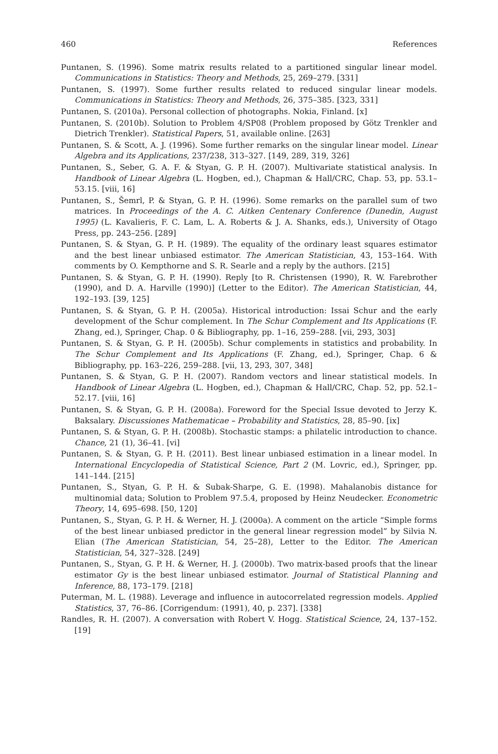460 References
Puntanen, S. (1996). Some matrix results related to a partitioned singular linear model. Communications in Statistics: Theory and Methods, 25, 269–279. [331]
Puntanen, S. (1997). Some further results related to reduced singular linear models. Communications in Statistics: Theory and Methods, 26, 375–385. [323, 331]
Puntanen, S. (2010a). Personal collection of photographs. Nokia, Finland. [x]
Puntanen, S. (2010b). Solution to Problem 4/SP08 (Problem proposed by Götz Trenkler and Dietrich Trenkler). Statistical Papers, 51, available online. [263]
Puntanen, S. & Scott, A. J. (1996). Some further remarks on the singular linear model. Linear Algebra and its Applications, 237/238, 313–327. [149, 289, 319, 326]
Puntanen, S., Seber, G. A. F. & Styan, G. P. H. (2007). Multivariate statistical analysis. In Handbook of Linear Algebra (L. Hogben, ed.), Chapman & Hall/CRC, Chap. 53, pp. 53.1–53.15. [viii, 16]
Puntanen, S., Šemrl, P. & Styan, G. P. H. (1996). Some remarks on the parallel sum of two matrices. In Proceedings of the A. C. Aitken Centenary Conference (Dunedin, August 1995) (L. Kavalieris, F. C. Lam, L. A. Roberts & J. A. Shanks, eds.), University of Otago Press, pp. 243–256. [289]
Puntanen, S. & Styan, G. P. H. (1989). The equality of the ordinary least squares estimator and the best linear unbiased estimator. The American Statistician, 43, 153–164. With comments by O. Kempthorne and S. R. Searle and a reply by the authors. [215]
Puntanen, S. & Styan, G. P. H. (1990). Reply [to R. Christensen (1990), R. W. Farebrother (1990), and D. A. Harville (1990)] (Letter to the Editor). The American Statistician, 44, 192–193. [39, 125]
Puntanen, S. & Styan, G. P. H. (2005a). Historical introduction: Issai Schur and the early development of the Schur complement. In The Schur Complement and Its Applications (F. Zhang, ed.), Springer, Chap. 0 & Bibliography, pp. 1–16, 259–288. [vii, 293, 303]
Puntanen, S. & Styan, G. P. H. (2005b). Schur complements in statistics and probability. In The Schur Complement and Its Applications (F. Zhang, ed.), Springer, Chap. 6 & Bibliography, pp. 163–226, 259–288. [vii, 13, 293, 307, 348]
Puntanen, S. & Styan, G. P. H. (2007). Random vectors and linear statistical models. In Handbook of Linear Algebra (L. Hogben, ed.), Chapman & Hall/CRC, Chap. 52, pp. 52.1–52.17. [viii, 16]
Puntanen, S. & Styan, G. P. H. (2008a). Foreword for the Special Issue devoted to Jerzy K. Baksalary. Discussiones Mathematicae – Probability and Statistics, 28, 85–90. [ix]
Puntanen, S. & Styan, G. P. H. (2008b). Stochastic stamps: a philatelic introduction to chance. Chance, 21 (1), 36–41. [vi]
Puntanen, S. & Styan, G. P. H. (2011). Best linear unbiased estimation in a linear model. In International Encyclopedia of Statistical Science, Part 2 (M. Lovric, ed.), Springer, pp. 141–144. [215]
Puntanen, S., Styan, G. P. H. & Subak-Sharpe, G. E. (1998). Mahalanobis distance for multinomial data; Solution to Problem 97.5.4, proposed by Heinz Neudecker. Econometric Theory, 14, 695–698. [50, 120]
Puntanen, S., Styan, G. P. H. & Werner, H. J. (2000a). A comment on the article “Simple forms of the best linear unbiased predictor in the general linear regression model” by Silvia N. Elian (The American Statistician, 54, 25–28), Letter to the Editor. The American Statistician, 54, 327–328. [249]
Puntanen, S., Styan, G. P. H. & Werner, H. J. (2000b). Two matrix-based proofs that the linear estimator Gy is the best linear unbiased estimator. Journal of Statistical Planning and Inference, 88, 173–179. [218]
Puterman, M. L. (1988). Leverage and influence in autocorrelated regression models. Applied Statistics, 37, 76–86. [Corrigendum: (1991), 40, p. 237]. [338]
Randles, R. H. (2007). A conversation with Robert V. Hogg. Statistical Science, 24, 137–152. [19]